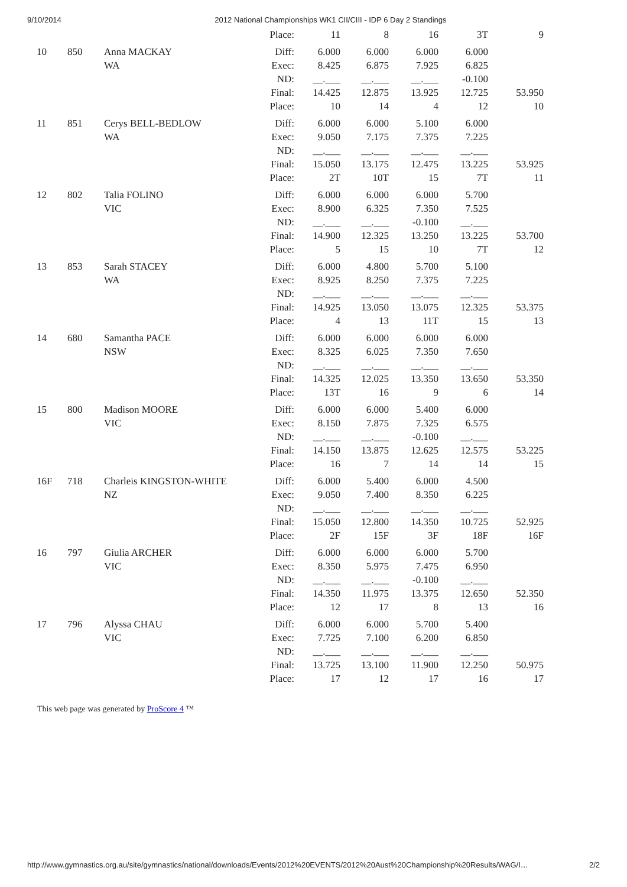9/10/2014 2012 National Championships WK1 CII/CIII - IDP 6 Day 2 Standings
| | | | Place: | 11 | 8 | 16 | 3T | 9 |
| 10 | 850 | Anna MACKAY | Diff: | 6.000 | 6.000 | 6.000 | 6.000 | |
| | | WA | Exec: | 8.425 | 6.875 | 7.925 | 6.825 | |
| | | | ND: | __.___ | __.___ | __.___ | -0.100 | |
| | | | Final: | 14.425 | 12.875 | 13.925 | 12.725 | 53.950 |
| | | | Place: | 10 | 14 | 4 | 12 | 10 |
| 11 | 851 | Cerys BELL-BEDLOW | Diff: | 6.000 | 6.000 | 5.100 | 6.000 | |
| | | WA | Exec: | 9.050 | 7.175 | 7.375 | 7.225 | |
| | | | ND: | __.___ | __.___ | __.___ | __.___ | |
| | | | Final: | 15.050 | 13.175 | 12.475 | 13.225 | 53.925 |
| | | | Place: | 2T | 10T | 15 | 7T | 11 |
| 12 | 802 | Talia FOLINO | Diff: | 6.000 | 6.000 | 6.000 | 5.700 | |
| | | VIC | Exec: | 8.900 | 6.325 | 7.350 | 7.525 | |
| | | | ND: | __.___ | __.___ | -0.100 | __.___ | |
| | | | Final: | 14.900 | 12.325 | 13.250 | 13.225 | 53.700 |
| | | | Place: | 5 | 15 | 10 | 7T | 12 |
| 13 | 853 | Sarah STACEY | Diff: | 6.000 | 4.800 | 5.700 | 5.100 | |
| | | WA | Exec: | 8.925 | 8.250 | 7.375 | 7.225 | |
| | | | ND: | __.___ | __.___ | __.___ | __.___ | |
| | | | Final: | 14.925 | 13.050 | 13.075 | 12.325 | 53.375 |
| | | | Place: | 4 | 13 | 11T | 15 | 13 |
| 14 | 680 | Samantha PACE | Diff: | 6.000 | 6.000 | 6.000 | 6.000 | |
| | | NSW | Exec: | 8.325 | 6.025 | 7.350 | 7.650 | |
| | | | ND: | __.___ | __.___ | __.___ | __.___ | |
| | | | Final: | 14.325 | 12.025 | 13.350 | 13.650 | 53.350 |
| | | | Place: | 13T | 16 | 9 | 6 | 14 |
| 15 | 800 | Madison MOORE | Diff: | 6.000 | 6.000 | 5.400 | 6.000 | |
| | | VIC | Exec: | 8.150 | 7.875 | 7.325 | 6.575 | |
| | | | ND: | __.___ | __.___ | -0.100 | __.___ | |
| | | | Final: | 14.150 | 13.875 | 12.625 | 12.575 | 53.225 |
| | | | Place: | 16 | 7 | 14 | 14 | 15 |
| 16F | 718 | Charleis KINGSTON-WHITE | Diff: | 6.000 | 5.400 | 6.000 | 4.500 | |
| | | NZ | Exec: | 9.050 | 7.400 | 8.350 | 6.225 | |
| | | | ND: | __.___ | __.___ | __.___ | __.___ | |
| | | | Final: | 15.050 | 12.800 | 14.350 | 10.725 | 52.925 |
| | | | Place: | 2F | 15F | 3F | 18F | 16F |
| 16 | 797 | Giulia ARCHER | Diff: | 6.000 | 6.000 | 6.000 | 5.700 | |
| | | VIC | Exec: | 8.350 | 5.975 | 7.475 | 6.950 | |
| | | | ND: | __.___ | __.___ | -0.100 | __.___ | |
| | | | Final: | 14.350 | 11.975 | 13.375 | 12.650 | 52.350 |
| | | | Place: | 12 | 17 | 8 | 13 | 16 |
| 17 | 796 | Alyssa CHAU | Diff: | 6.000 | 6.000 | 5.700 | 5.400 | |
| | | VIC | Exec: | 7.725 | 7.100 | 6.200 | 6.850 | |
| | | | ND: | __.___ | __.___ | __.___ | __.___ | |
| | | | Final: | 13.725 | 13.100 | 11.900 | 12.250 | 50.975 |
| | | | Place: | 17 | 12 | 17 | 16 | 17 |
This web page was generated by ProScore 4 ™
http://www.gymnastics.org.au/site/gymnastics/national/downloads/Events/2012%20EVENTS/2012%20Aust%20Championship%20Results/WAG/I… 2/2